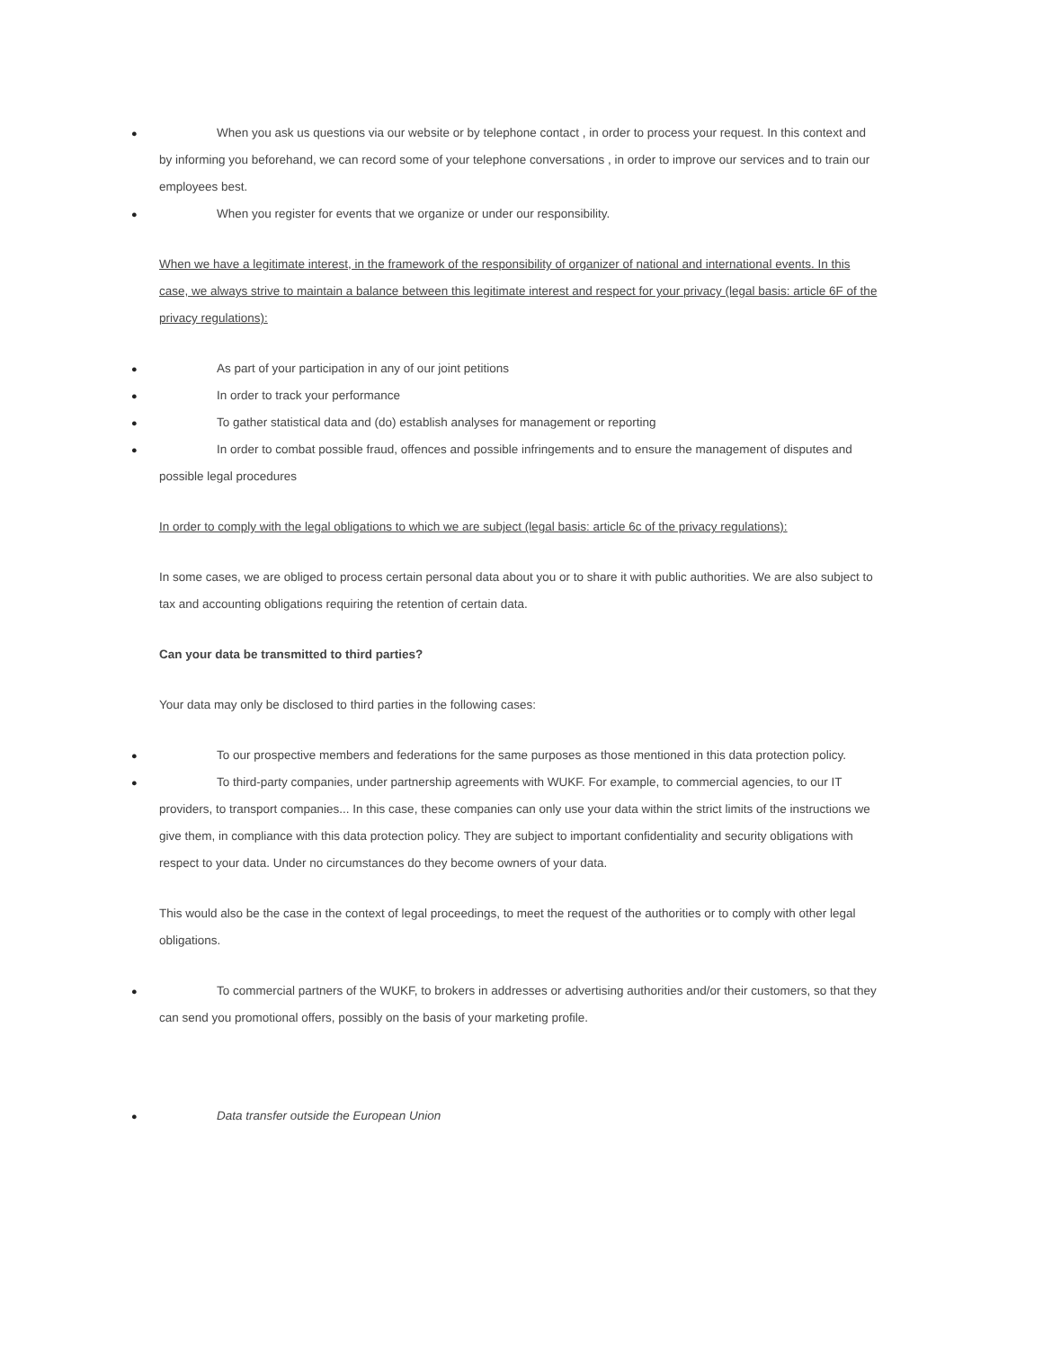● When you ask us questions via our website or by telephone contact , in order to process your request. In this context and by informing you beforehand, we can record some of your telephone conversations , in order to improve our services and to train our employees best.
● When you register for events that we organize or under our responsibility.
When we have a legitimate interest, in the framework of the responsibility of organizer of national and international events. In this case, we always strive to maintain a balance between this legitimate interest and respect for your privacy (legal basis: article 6F of the privacy regulations):
● As part of your participation in any of our joint petitions
● In order to track your performance
● To gather statistical data and (do) establish analyses for management or reporting
● In order to combat possible fraud, offences and possible infringements and to ensure the management of disputes and possible legal procedures
In order to comply with the legal obligations to which we are subject (legal basis: article 6c of the privacy regulations):
In some cases, we are obliged to process certain personal data about you or to share it with public authorities. We are also subject to tax and accounting obligations requiring the retention of certain data.
Can your data be transmitted to third parties?
Your data may only be disclosed to third parties in the following cases:
● To our prospective members and federations for the same purposes as those mentioned in this data protection policy.
● To third-party companies, under partnership agreements with WUKF. For example, to commercial agencies, to our IT providers, to transport companies... In this case, these companies can only use your data within the strict limits of the instructions we give them, in compliance with this data protection policy. They are subject to important confidentiality and security obligations with respect to your data. Under no circumstances do they become owners of your data.
This would also be the case in the context of legal proceedings, to meet the request of the authorities or to comply with other legal obligations.
● To commercial partners of the WUKF, to brokers in addresses or advertising authorities and/or their customers, so that they can send you promotional offers, possibly on the basis of your marketing profile.
● Data transfer outside the European Union